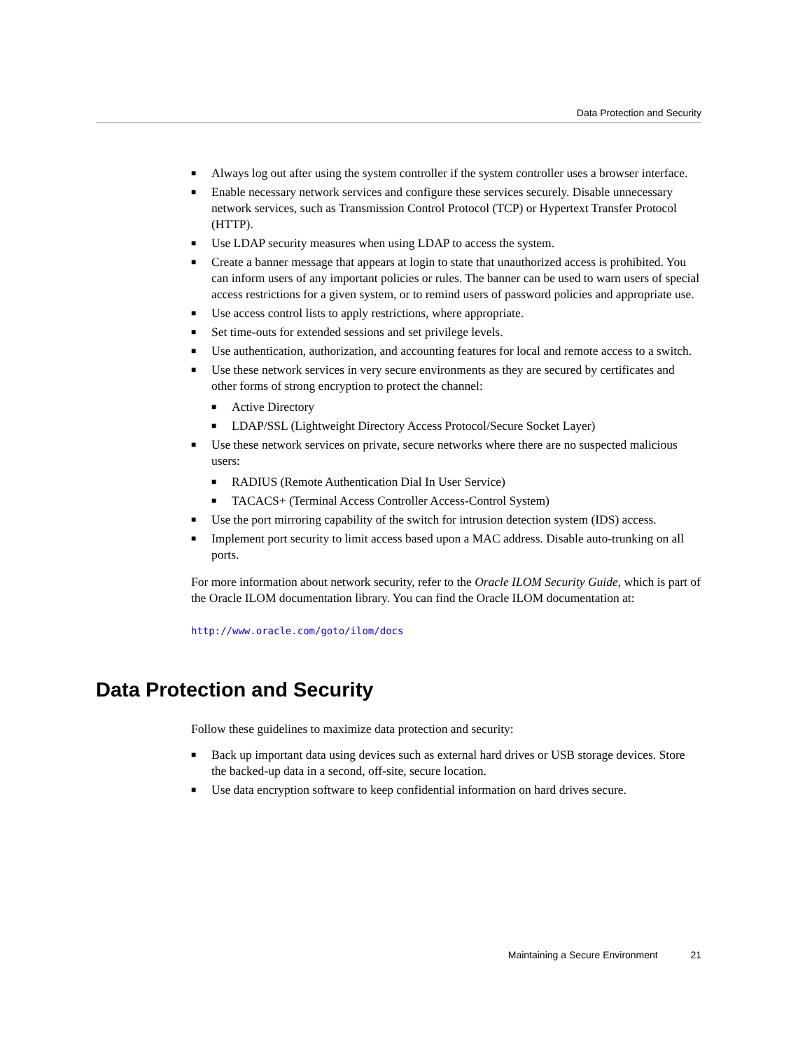Data Protection and Security
■ Always log out after using the system controller if the system controller uses a browser interface.
■ Enable necessary network services and configure these services securely. Disable unnecessary network services, such as Transmission Control Protocol (TCP) or Hypertext Transfer Protocol (HTTP).
■ Use LDAP security measures when using LDAP to access the system.
■ Create a banner message that appears at login to state that unauthorized access is prohibited. You can inform users of any important policies or rules. The banner can be used to warn users of special access restrictions for a given system, or to remind users of password policies and appropriate use.
■ Use access control lists to apply restrictions, where appropriate.
■ Set time-outs for extended sessions and set privilege levels.
■ Use authentication, authorization, and accounting features for local and remote access to a switch.
■ Use these network services in very secure environments as they are secured by certificates and other forms of strong encryption to protect the channel:
■ Active Directory
■ LDAP/SSL (Lightweight Directory Access Protocol/Secure Socket Layer)
■ Use these network services on private, secure networks where there are no suspected malicious users:
■ RADIUS (Remote Authentication Dial In User Service)
■ TACACS+ (Terminal Access Controller Access-Control System)
■ Use the port mirroring capability of the switch for intrusion detection system (IDS) access.
■ Implement port security to limit access based upon a MAC address. Disable auto-trunking on all ports.
For more information about network security, refer to the Oracle ILOM Security Guide, which is part of the Oracle ILOM documentation library. You can find the Oracle ILOM documentation at:
http://www.oracle.com/goto/ilom/docs
Data Protection and Security
Follow these guidelines to maximize data protection and security:
■ Back up important data using devices such as external hard drives or USB storage devices. Store the backed-up data in a second, off-site, secure location.
■ Use data encryption software to keep confidential information on hard drives secure.
Maintaining a Secure Environment 21